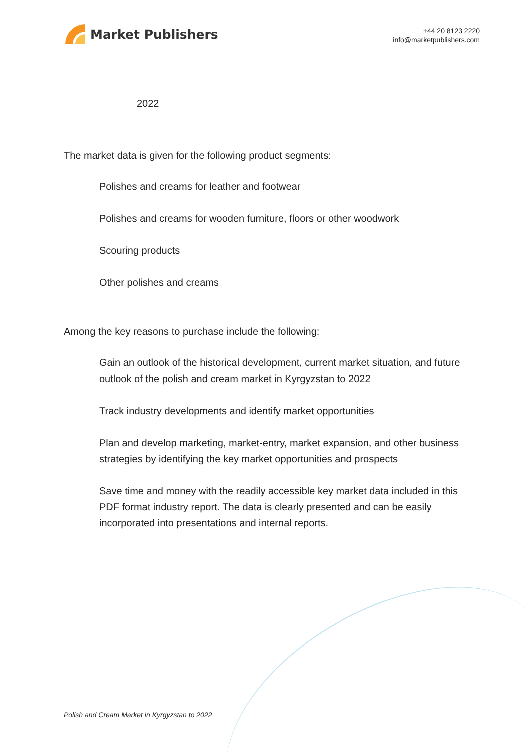Market Publishers
+44 20 8123 2220
info@marketpublishers.com
2022
The market data is given for the following product segments:
Polishes and creams for leather and footwear
Polishes and creams for wooden furniture, floors or other woodwork
Scouring products
Other polishes and creams
Among the key reasons to purchase include the following:
Gain an outlook of the historical development, current market situation, and future outlook of the polish and cream market in Kyrgyzstan to 2022
Track industry developments and identify market opportunities
Plan and develop marketing, market-entry, market expansion, and other business strategies by identifying the key market opportunities and prospects
Save time and money with the readily accessible key market data included in this PDF format industry report. The data is clearly presented and can be easily incorporated into presentations and internal reports.
Polish and Cream Market in Kyrgyzstan to 2022